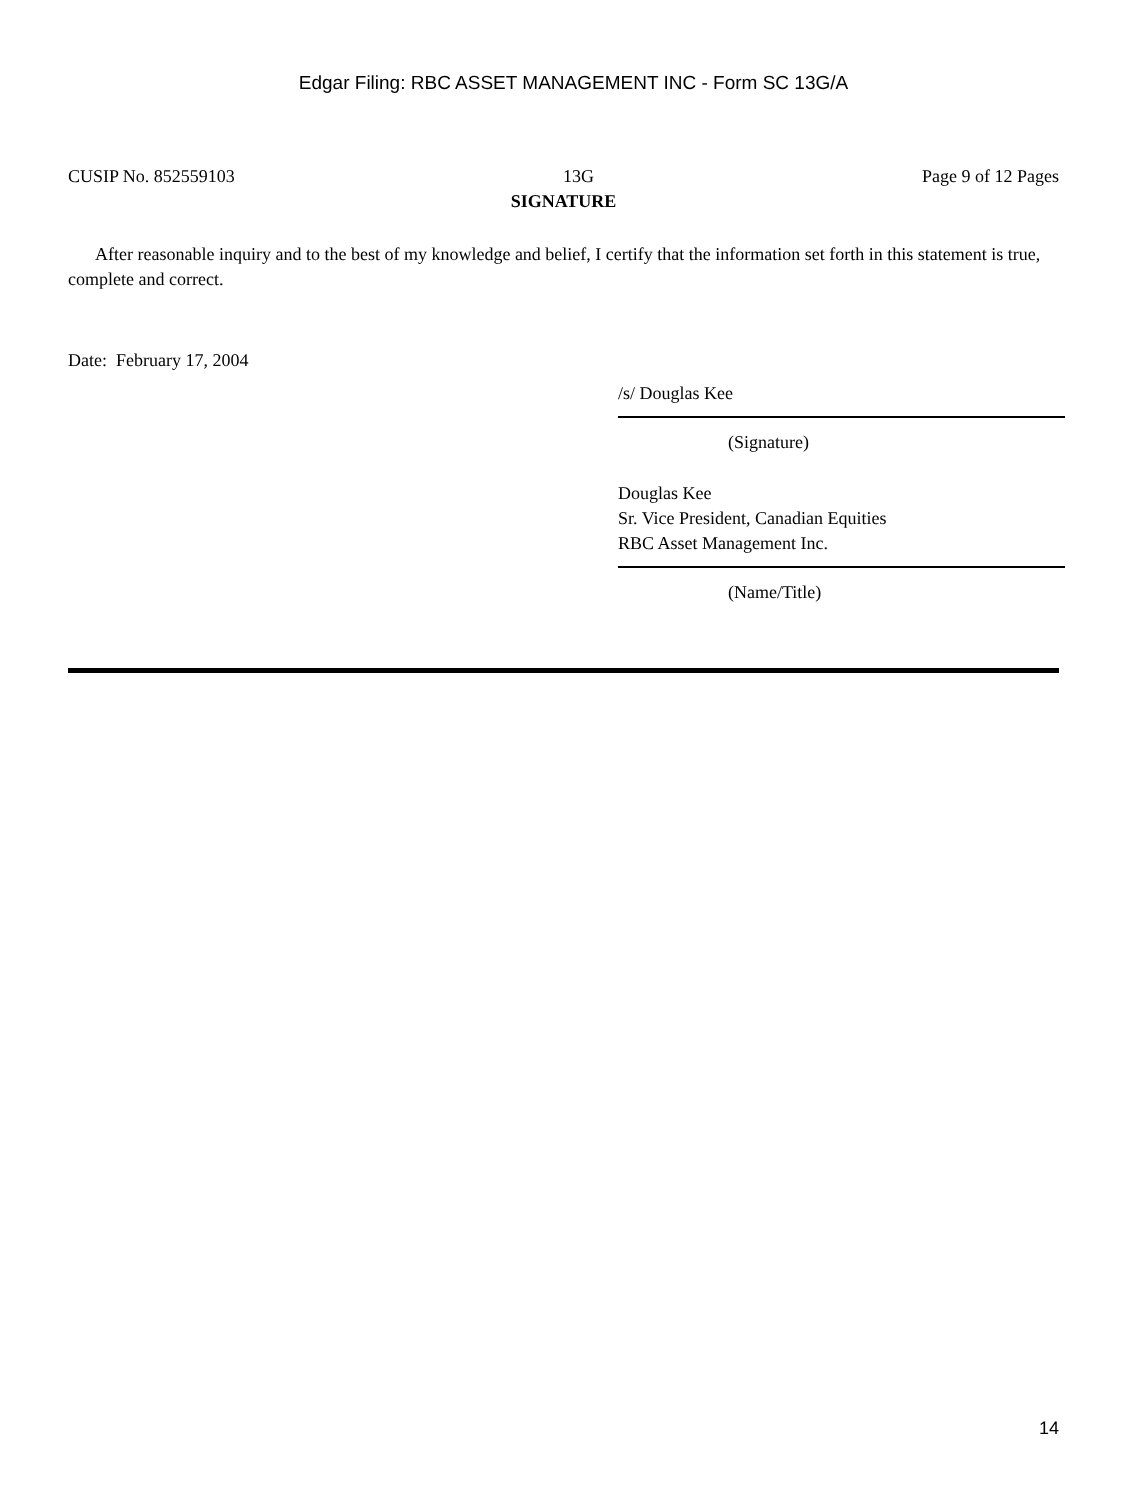Edgar Filing: RBC ASSET MANAGEMENT INC - Form SC 13G/A
CUSIP No. 852559103 13G Page 9 of 12 Pages
SIGNATURE
After reasonable inquiry and to the best of my knowledge and belief, I certify that the information set forth in this statement is true, complete and correct.
Date: February 17, 2004
/s/ Douglas Kee
(Signature)
Douglas Kee
Sr. Vice President, Canadian Equities
RBC Asset Management Inc.
(Name/Title)
14